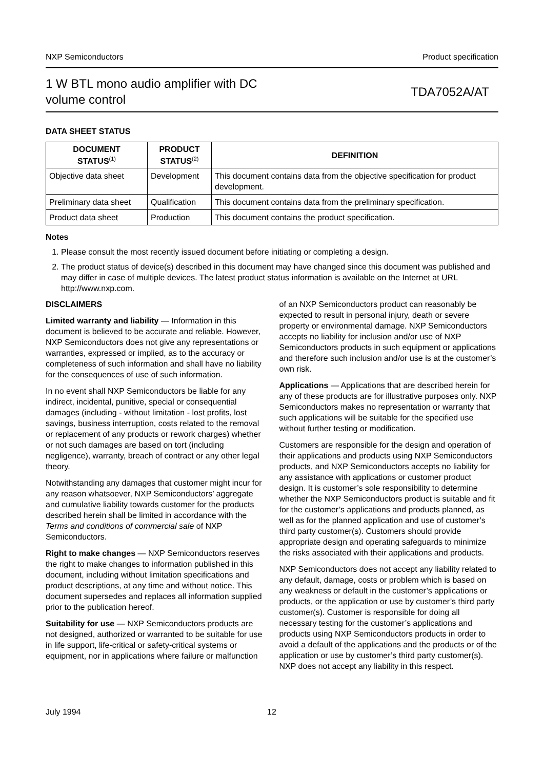NXP Semiconductors Product specification
1 W BTL mono audio amplifier with DC volume control
TDA7052A/AT
DATA SHEET STATUS
| DOCUMENT STATUS<sup>(1)</sup> | PRODUCT STATUS<sup>(2)</sup> | DEFINITION |
| --- | --- | --- |
| Objective data sheet | Development | This document contains data from the objective specification for product development. |
| Preliminary data sheet | Qualification | This document contains data from the preliminary specification. |
| Product data sheet | Production | This document contains the product specification. |
Notes
1. Please consult the most recently issued document before initiating or completing a design.
2. The product status of device(s) described in this document may have changed since this document was published and may differ in case of multiple devices. The latest product status information is available on the Internet at URL http://www.nxp.com.
DISCLAIMERS
Limited warranty and liability — Information in this document is believed to be accurate and reliable. However, NXP Semiconductors does not give any representations or warranties, expressed or implied, as to the accuracy or completeness of such information and shall have no liability for the consequences of use of such information.
In no event shall NXP Semiconductors be liable for any indirect, incidental, punitive, special or consequential damages (including - without limitation - lost profits, lost savings, business interruption, costs related to the removal or replacement of any products or rework charges) whether or not such damages are based on tort (including negligence), warranty, breach of contract or any other legal theory.
Notwithstanding any damages that customer might incur for any reason whatsoever, NXP Semiconductors’ aggregate and cumulative liability towards customer for the products described herein shall be limited in accordance with the Terms and conditions of commercial sale of NXP Semiconductors.
Right to make changes — NXP Semiconductors reserves the right to make changes to information published in this document, including without limitation specifications and product descriptions, at any time and without notice. This document supersedes and replaces all information supplied prior to the publication hereof.
Suitability for use — NXP Semiconductors products are not designed, authorized or warranted to be suitable for use in life support, life-critical or safety-critical systems or equipment, nor in applications where failure or malfunction of an NXP Semiconductors product can reasonably be expected to result in personal injury, death or severe property or environmental damage. NXP Semiconductors accepts no liability for inclusion and/or use of NXP Semiconductors products in such equipment or applications and therefore such inclusion and/or use is at the customer’s own risk.
Applications — Applications that are described herein for any of these products are for illustrative purposes only. NXP Semiconductors makes no representation or warranty that such applications will be suitable for the specified use without further testing or modification.
Customers are responsible for the design and operation of their applications and products using NXP Semiconductors products, and NXP Semiconductors accepts no liability for any assistance with applications or customer product design. It is customer’s sole responsibility to determine whether the NXP Semiconductors product is suitable and fit for the customer’s applications and products planned, as well as for the planned application and use of customer’s third party customer(s). Customers should provide appropriate design and operating safeguards to minimize the risks associated with their applications and products.
NXP Semiconductors does not accept any liability related to any default, damage, costs or problem which is based on any weakness or default in the customer’s applications or products, or the application or use by customer’s third party customer(s). Customer is responsible for doing all necessary testing for the customer’s applications and products using NXP Semiconductors products in order to avoid a default of the applications and the products or of the application or use by customer’s third party customer(s). NXP does not accept any liability in this respect.
July 1994 12